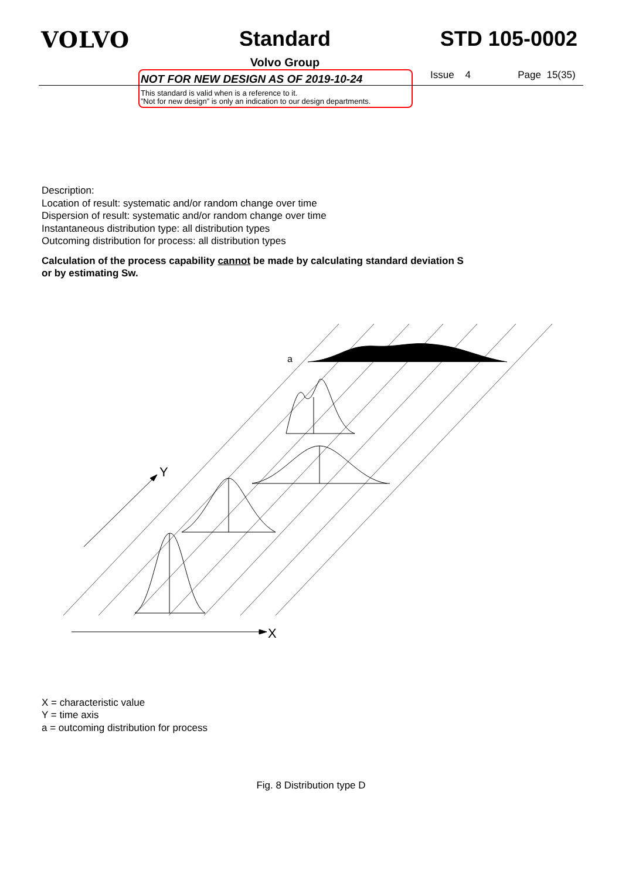VOLVO Standard
Volvo Group
STD 105-0002
NOT FOR NEW DESIGN AS OF 2019-10-24
This standard is valid when is a reference to it.
”Not for new design” is only an indication to our design departments.
Issue 4 Page 15(35)
Description:
Location of result: systematic and/or random change over time
Dispersion of result: systematic and/or random change over time
Instantaneous distribution type: all distribution types
Outcoming distribution for process: all distribution types
Calculation of the process capability cannot be made by calculating standard deviation S
or by estimating Sw.
Y
X
a
X = characteristic value
Y = time axis
a = outcoming distribution for process
Fig. 8 Distribution type D